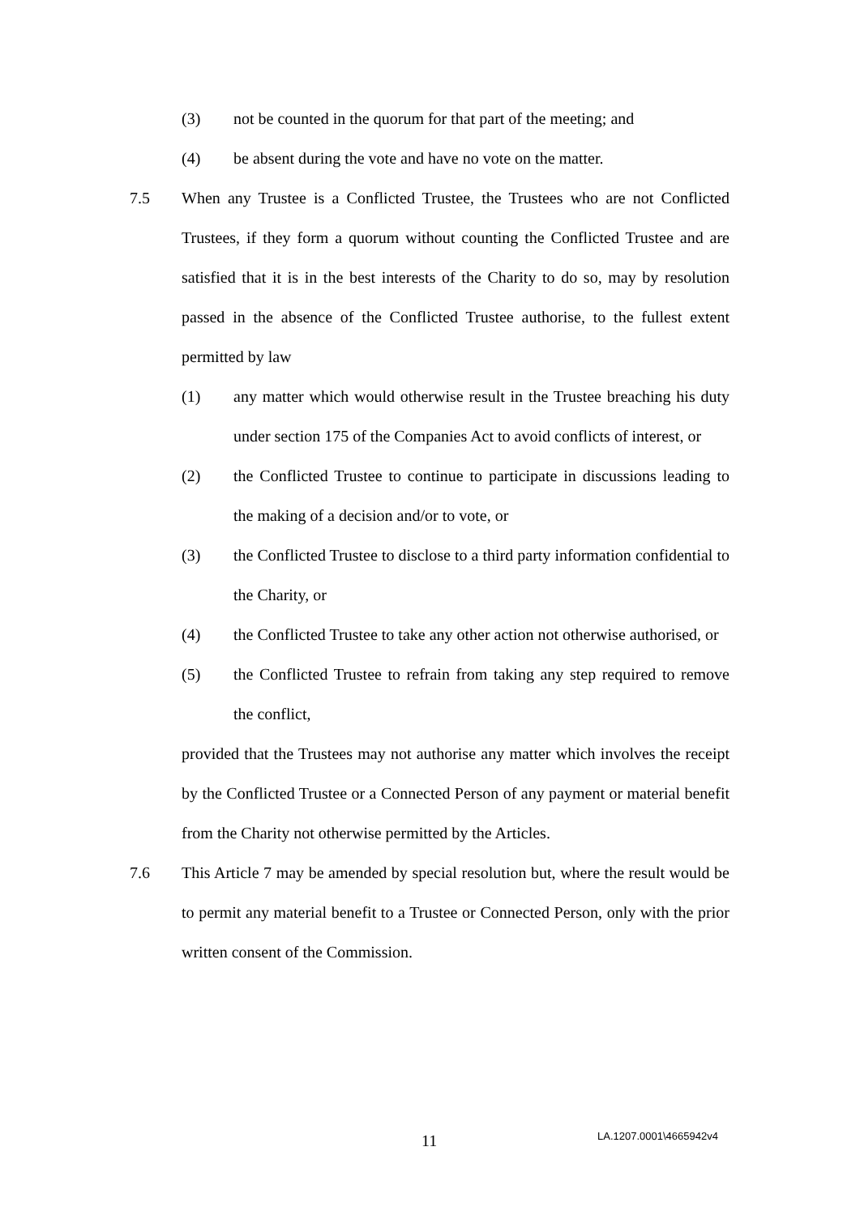(3) not be counted in the quorum for that part of the meeting; and
(4) be absent during the vote and have no vote on the matter.
7.5 When any Trustee is a Conflicted Trustee, the Trustees who are not Conflicted Trustees, if they form a quorum without counting the Conflicted Trustee and are satisfied that it is in the best interests of the Charity to do so, may by resolution passed in the absence of the Conflicted Trustee authorise, to the fullest extent permitted by law
(1) any matter which would otherwise result in the Trustee breaching his duty under section 175 of the Companies Act to avoid conflicts of interest, or
(2) the Conflicted Trustee to continue to participate in discussions leading to the making of a decision and/or to vote, or
(3) the Conflicted Trustee to disclose to a third party information confidential to the Charity, or
(4) the Conflicted Trustee to take any other action not otherwise authorised, or
(5) the Conflicted Trustee to refrain from taking any step required to remove the conflict,
provided that the Trustees may not authorise any matter which involves the receipt by the Conflicted Trustee or a Connected Person of any payment or material benefit from the Charity not otherwise permitted by the Articles.
7.6 This Article 7 may be amended by special resolution but, where the result would be to permit any material benefit to a Trustee or Connected Person, only with the prior written consent of the Commission.
11 LA.1207.0001\4665942v4